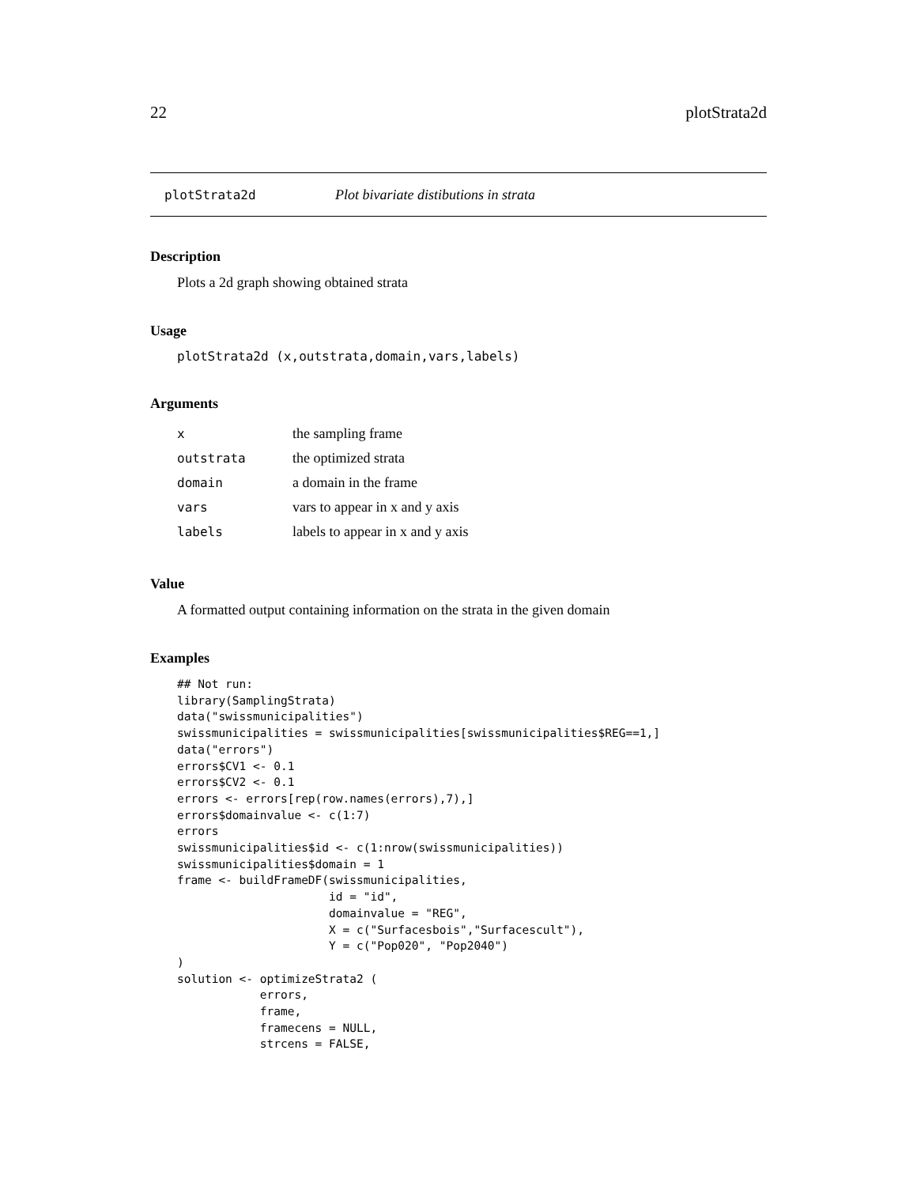22 plotStrata2d
plotStrata2d Plot bivariate distibutions in strata
Description
Plots a 2d graph showing obtained strata
Usage
plotStrata2d (x,outstrata,domain,vars,labels)
Arguments
| x | the sampling frame |
| outstrata | the optimized strata |
| domain | a domain in the frame |
| vars | vars to appear in x and y axis |
| labels | labels to appear in x and y axis |
Value
A formatted output containing information on the strata in the given domain
Examples
## Not run:
library(SamplingStrata)
data("swissmunicipalities")
swissmunicipalities = swissmunicipalities[swissmunicipalities$REG==1,]
data("errors")
errors$CV1 <- 0.1
errors$CV2 <- 0.1
errors <- errors[rep(row.names(errors),7),]
errors$domainvalue <- c(1:7)
errors
swissmunicipalities$id <- c(1:nrow(swissmunicipalities))
swissmunicipalities$domain = 1
frame <- buildFrameDF(swissmunicipalities,
                      id = "id",
                      domainvalue = "REG",
                      X = c("Surfacesbois","Surfacescult"),
                      Y = c("Pop020", "Pop2040")
)
solution <- optimizeStrata2 (
            errors,
            frame,
            framecens = NULL,
            strcens = FALSE,